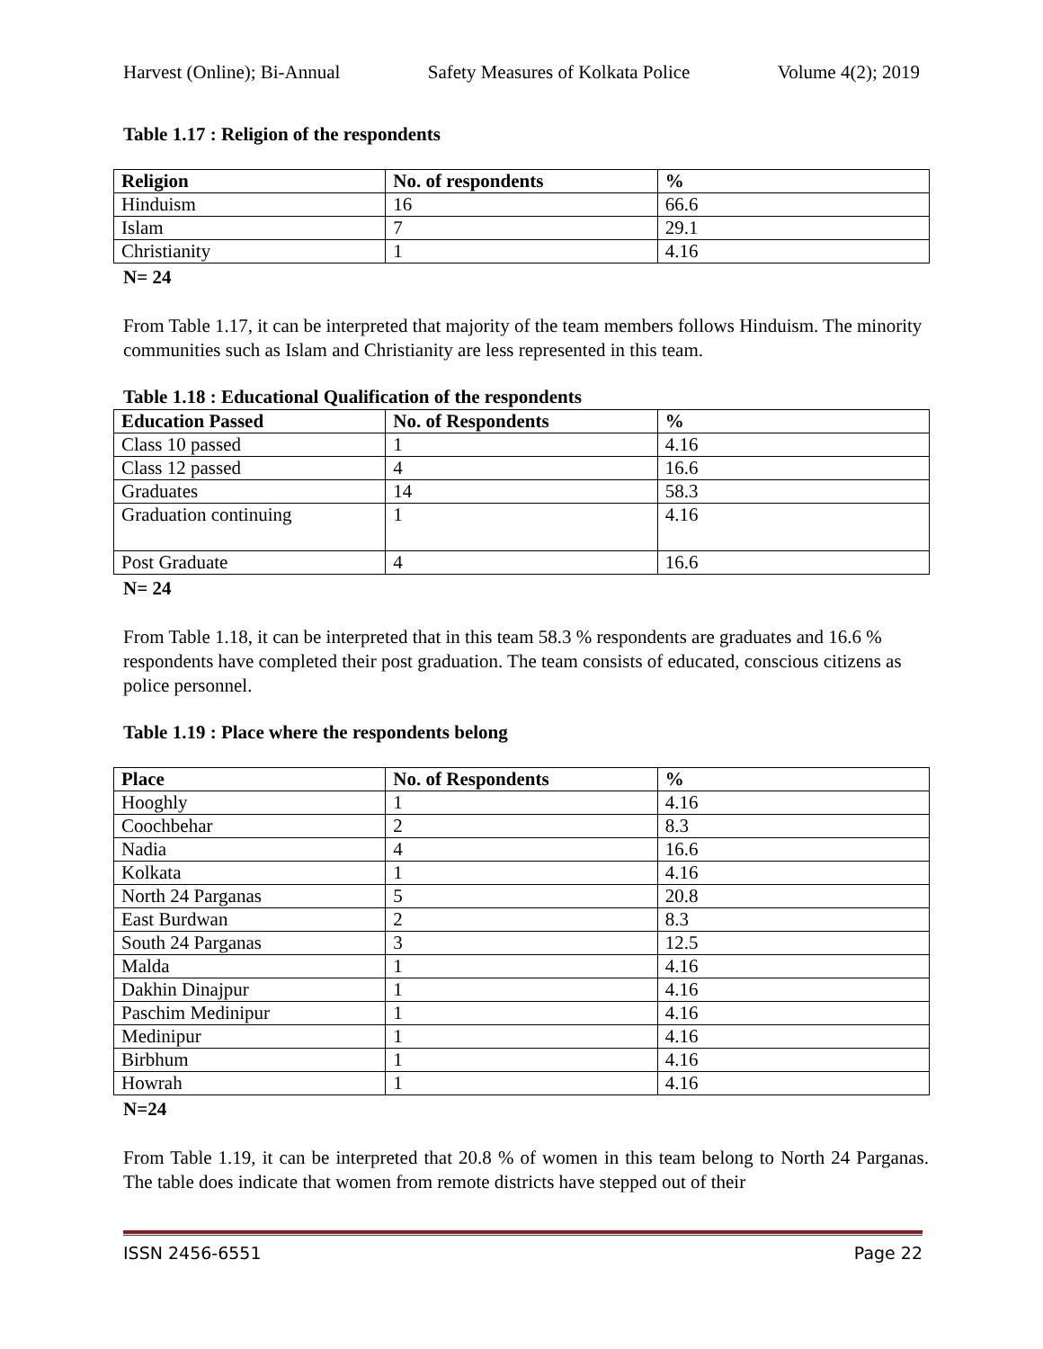Harvest (Online); Bi-Annual Safety Measures of Kolkata Police Volume 4(2); 2019
Table 1.17 : Religion of the respondents
| Religion | No. of respondents | % |
| --- | --- | --- |
| Hinduism | 16 | 66.6 |
| Islam | 7 | 29.1 |
| Christianity | 1 | 4.16 |
N= 24
From Table 1.17, it can be interpreted that majority of the team members follows Hinduism. The minority communities such as Islam and Christianity are less represented in this team.
Table 1.18 : Educational Qualification of the respondents
| Education Passed | No. of Respondents | % |
| --- | --- | --- |
| Class 10 passed | 1 | 4.16 |
| Class 12 passed | 4 | 16.6 |
| Graduates | 14 | 58.3 |
| Graduation continuing | 1 | 4.16 |
| Post Graduate | 4 | 16.6 |
N= 24
From Table 1.18, it can be interpreted that in this team 58.3 % respondents are graduates and 16.6 % respondents have completed their post graduation. The team consists of educated, conscious citizens as police personnel.
Table 1.19 : Place where the respondents belong
| Place | No. of Respondents | % |
| --- | --- | --- |
| Hooghly | 1 | 4.16 |
| Coochbehar | 2 | 8.3 |
| Nadia | 4 | 16.6 |
| Kolkata | 1 | 4.16 |
| North 24 Parganas | 5 | 20.8 |
| East Burdwan | 2 | 8.3 |
| South 24 Parganas | 3 | 12.5 |
| Malda | 1 | 4.16 |
| Dakhin Dinajpur | 1 | 4.16 |
| Paschim Medinipur | 1 | 4.16 |
| Medinipur | 1 | 4.16 |
| Birbhum | 1 | 4.16 |
| Howrah | 1 | 4.16 |
N=24
From Table 1.19, it can be interpreted that 20.8 % of women in this team belong to North 24 Parganas. The table does indicate that women from remote districts have stepped out of their
ISSN 2456-6551 Page 22